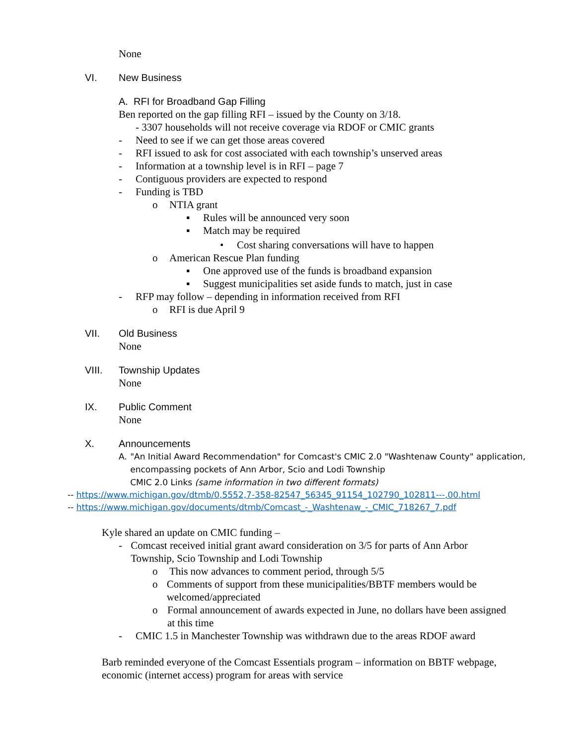None
VI. New Business
A. RFI for Broadband Gap Filling
Ben reported on the gap filling RFI – issued by the County on 3/18.
- 3307 households will not receive coverage via RDOF or CMIC grants
- Need to see if we can get those areas covered
- RFI issued to ask for cost associated with each township’s unserved areas
- Information at a township level is in RFI – page 7
- Contiguous providers are expected to respond
- Funding is TBD
o NTIA grant
▪ Rules will be announced very soon
▪ Match may be required
• Cost sharing conversations will have to happen
o American Rescue Plan funding
▪ One approved use of the funds is broadband expansion
▪ Suggest municipalities set aside funds to match, just in case
- RFP may follow – depending in information received from RFI
o RFI is due April 9
VII. Old Business
None
VIII. Township Updates
None
IX. Public Comment
None
X. Announcements
A. "An Initial Award Recommendation" for Comcast's CMIC 2.0 "Washtenaw County" application, encompassing pockets of Ann Arbor, Scio and Lodi Township
CMIC 2.0 Links (same information in two different formats)
-- https://www.michigan.gov/dtmb/0,5552,7-358-82547_56345_91154_102790_102811---,00.html
-- https://www.michigan.gov/documents/dtmb/Comcast_-_Washtenaw_-_CMIC_718267_7.pdf
Kyle shared an update on CMIC funding –
- Comcast received initial grant award consideration on 3/5 for parts of Ann Arbor Township, Scio Township and Lodi Township
o This now advances to comment period, through 5/5
o Comments of support from these municipalities/BBTF members would be welcomed/appreciated
o Formal announcement of awards expected in June, no dollars have been assigned at this time
- CMIC 1.5 in Manchester Township was withdrawn due to the areas RDOF award
Barb reminded everyone of the Comcast Essentials program – information on BBTF webpage, economic (internet access) program for areas with service